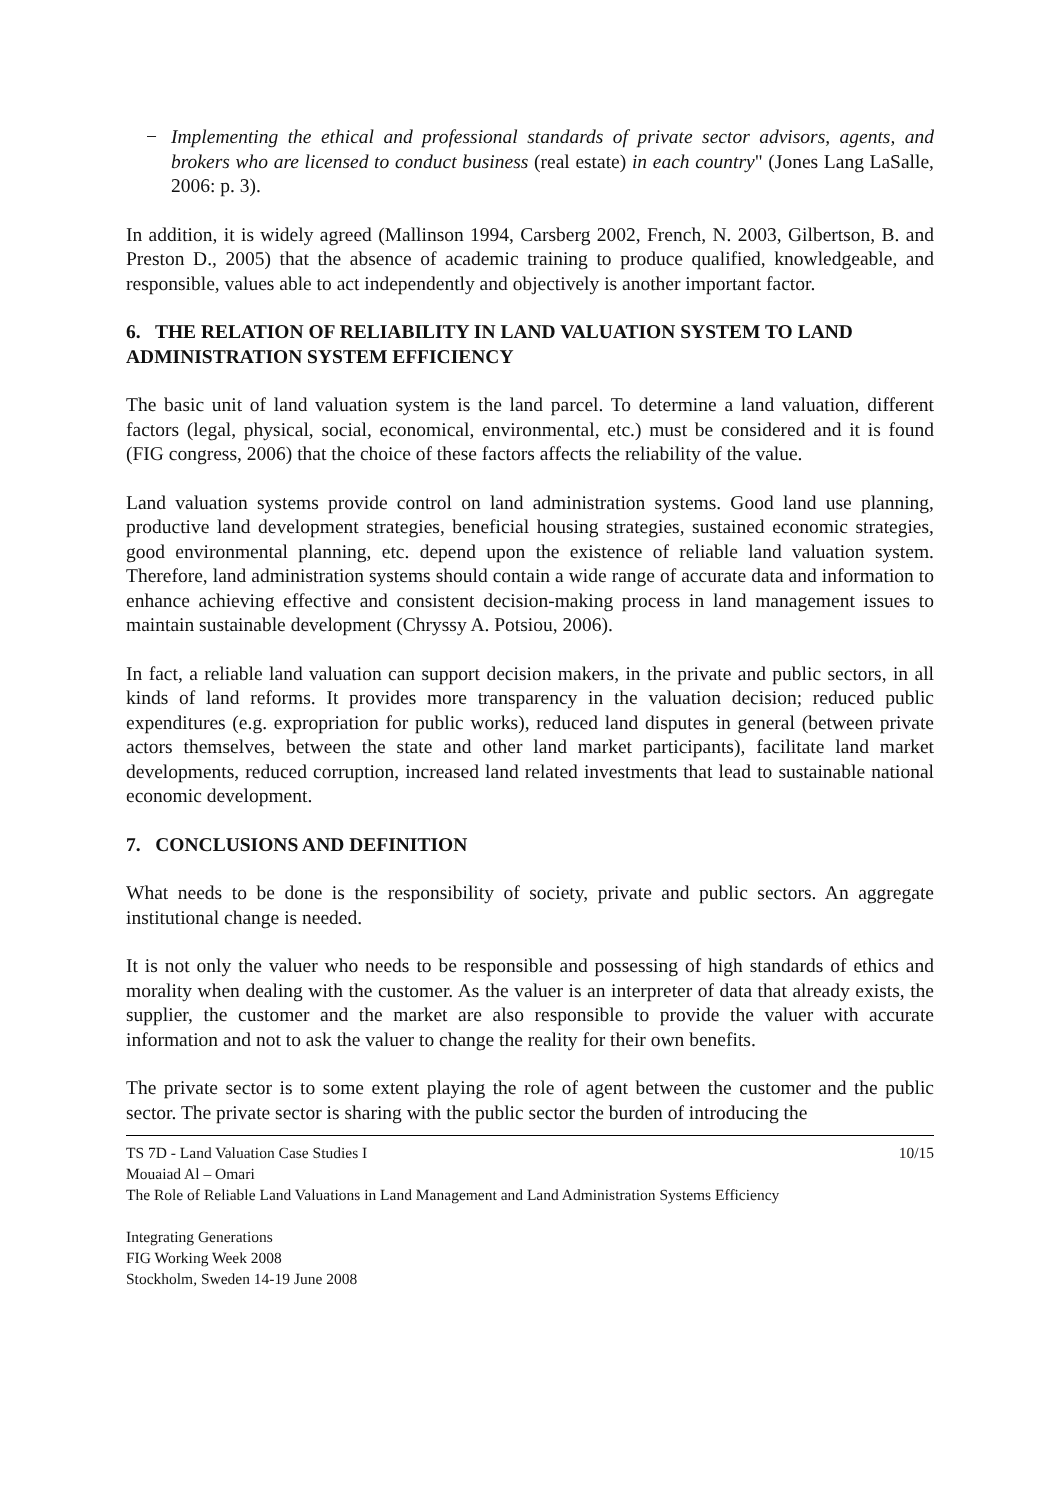− Implementing the ethical and professional standards of private sector advisors, agents, and brokers who are licensed to conduct business (real estate) in each country" (Jones Lang LaSalle, 2006: p. 3).
In addition, it is widely agreed (Mallinson 1994, Carsberg 2002, French, N. 2003, Gilbertson, B. and Preston D., 2005) that the absence of academic training to produce qualified, knowledgeable, and responsible, values able to act independently and objectively is another important factor.
6. THE RELATION OF RELIABILITY IN LAND VALUATION SYSTEM TO LAND ADMINISTRATION SYSTEM EFFICIENCY
The basic unit of land valuation system is the land parcel. To determine a land valuation, different factors (legal, physical, social, economical, environmental, etc.) must be considered and it is found (FIG congress, 2006) that the choice of these factors affects the reliability of the value.
Land valuation systems provide control on land administration systems. Good land use planning, productive land development strategies, beneficial housing strategies, sustained economic strategies, good environmental planning, etc. depend upon the existence of reliable land valuation system. Therefore, land administration systems should contain a wide range of accurate data and information to enhance achieving effective and consistent decision-making process in land management issues to maintain sustainable development (Chryssy A. Potsiou, 2006).
In fact, a reliable land valuation can support decision makers, in the private and public sectors, in all kinds of land reforms. It provides more transparency in the valuation decision; reduced public expenditures (e.g. expropriation for public works), reduced land disputes in general (between private actors themselves, between the state and other land market participants), facilitate land market developments, reduced corruption, increased land related investments that lead to sustainable national economic development.
7. CONCLUSIONS AND DEFINITION
What needs to be done is the responsibility of society, private and public sectors. An aggregate institutional change is needed.
It is not only the valuer who needs to be responsible and possessing of high standards of ethics and morality when dealing with the customer. As the valuer is an interpreter of data that already exists, the supplier, the customer and the market are also responsible to provide the valuer with accurate information and not to ask the valuer to change the reality for their own benefits.
The private sector is to some extent playing the role of agent between the customer and the public sector. The private sector is sharing with the public sector the burden of introducing the
TS 7D - Land Valuation Case Studies I 10/15
Mouaiad Al – Omari
The Role of Reliable Land Valuations in Land Management and Land Administration Systems Efficiency
Integrating Generations
FIG Working Week 2008
Stockholm, Sweden 14-19 June 2008